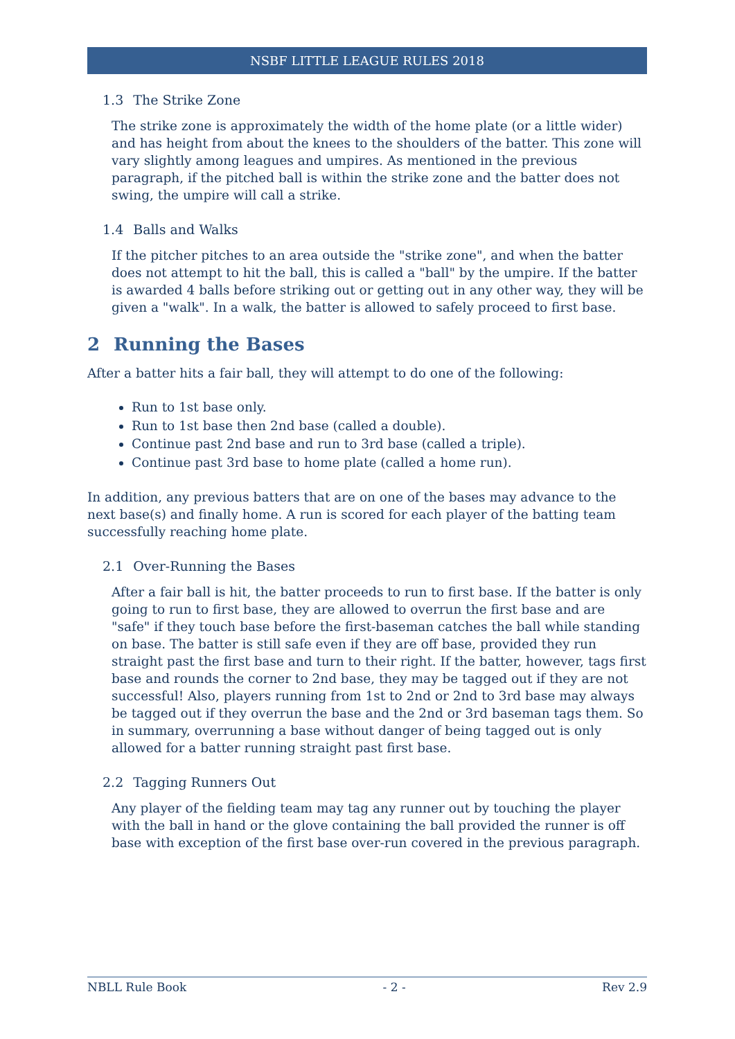NSBF LITTLE LEAGUE RULES 2018
1.3 The Strike Zone
The strike zone is approximately the width of the home plate (or a little wider) and has height from about the knees to the shoulders of the batter. This zone will vary slightly among leagues and umpires. As mentioned in the previous paragraph, if the pitched ball is within the strike zone and the batter does not swing, the umpire will call a strike.
1.4 Balls and Walks
If the pitcher pitches to an area outside the "strike zone", and when the batter does not attempt to hit the ball, this is called a "ball" by the umpire. If the batter is awarded 4 balls before striking out or getting out in any other way, they will be given a "walk". In a walk, the batter is allowed to safely proceed to first base.
2 Running the Bases
After a batter hits a fair ball, they will attempt to do one of the following:
Run to 1st base only.
Run to 1st base then 2nd base (called a double).
Continue past 2nd base and run to 3rd base (called a triple).
Continue past 3rd base to home plate (called a home run).
In addition, any previous batters that are on one of the bases may advance to the next base(s) and finally home. A run is scored for each player of the batting team successfully reaching home plate.
2.1 Over-Running the Bases
After a fair ball is hit, the batter proceeds to run to first base. If the batter is only going to run to first base, they are allowed to overrun the first base and are "safe" if they touch base before the first-baseman catches the ball while standing on base. The batter is still safe even if they are off base, provided they run straight past the first base and turn to their right. If the batter, however, tags first base and rounds the corner to 2nd base, they may be tagged out if they are not successful! Also, players running from 1st to 2nd or 2nd to 3rd base may always be tagged out if they overrun the base and the 2nd or 3rd baseman tags them. So in summary, overrunning a base without danger of being tagged out is only allowed for a batter running straight past first base.
2.2 Tagging Runners Out
Any player of the fielding team may tag any runner out by touching the player with the ball in hand or the glove containing the ball provided the runner is off base with exception of the first base over-run covered in the previous paragraph.
NBLL Rule Book - 2 - Rev 2.9